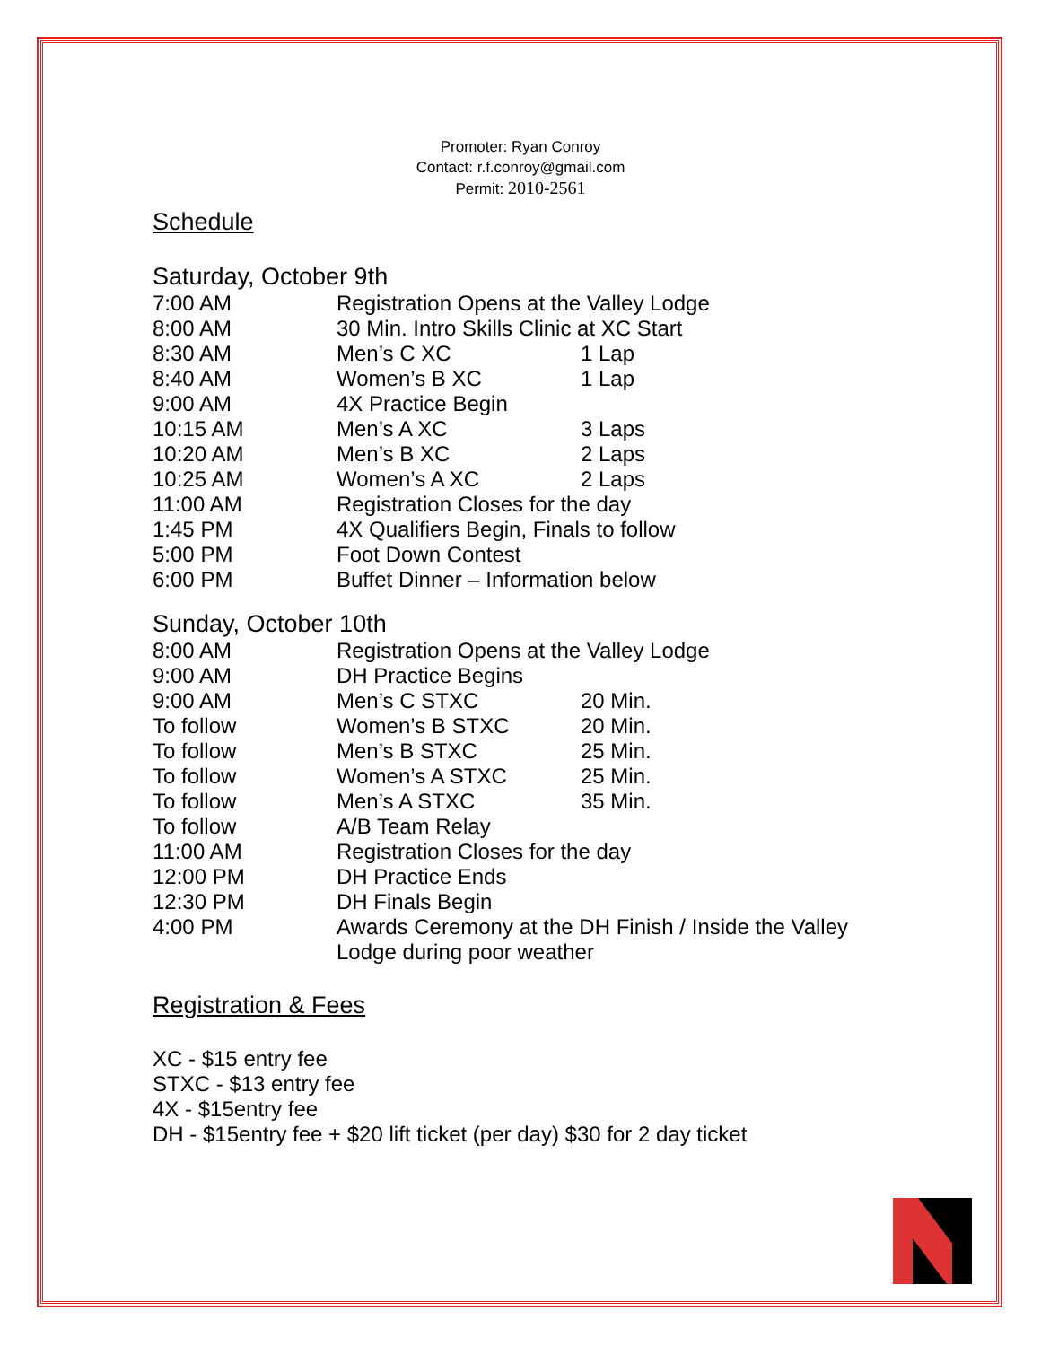Promoter: Ryan Conroy
Contact: r.f.conroy@gmail.com
Permit: 2010-2561
Schedule
Saturday, October 9th
| 7:00 AM | Registration Opens at the Valley Lodge | |
| 8:00 AM | 30 Min. Intro Skills Clinic at XC Start | |
| 8:30 AM | Men’s C XC | 1 Lap |
| 8:40 AM | Women’s B XC | 1 Lap |
| 9:00 AM | 4X Practice Begin | |
| 10:15 AM | Men’s A XC | 3 Laps |
| 10:20 AM | Men’s B XC | 2 Laps |
| 10:25 AM | Women’s A XC | 2 Laps |
| 11:00 AM | Registration Closes for the day | |
| 1:45 PM | 4X Qualifiers Begin, Finals to follow | |
| 5:00 PM | Foot Down Contest | |
| 6:00 PM | Buffet Dinner – Information below | |
Sunday, October 10th
| 8:00 AM | Registration Opens at the Valley Lodge | |
| 9:00 AM | DH Practice Begins | |
| 9:00 AM | Men’s C STXC | 20 Min. |
| To follow | Women’s B STXC | 20 Min. |
| To follow | Men’s B STXC | 25 Min. |
| To follow | Women’s A STXC | 25 Min. |
| To follow | Men’s A STXC | 35 Min. |
| To follow | A/B Team Relay | |
| 11:00 AM | Registration Closes for the day | |
| 12:00 PM | DH Practice Ends | |
| 12:30 PM | DH Finals Begin | |
| 4:00 PM | Awards Ceremony at the DH Finish / Inside the Valley Lodge during poor weather | |
Registration & Fees
XC - $15 entry fee
STXC - $13 entry fee
4X - $15entry fee
DH - $15entry fee + $20 lift ticket (per day) $30 for 2 day ticket